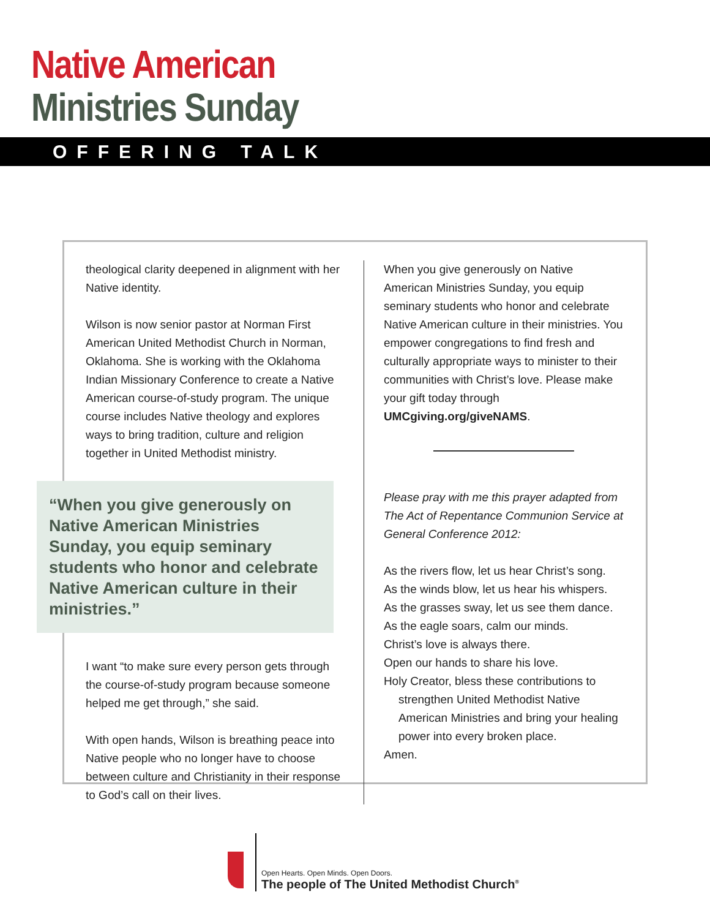Native American
Ministries Sunday
OFFERING TALK
theological clarity deepened in alignment with her Native identity.
Wilson is now senior pastor at Norman First American United Methodist Church in Norman, Oklahoma. She is working with the Oklahoma Indian Missionary Conference to create a Native American course-of-study program. The unique course includes Native theology and explores ways to bring tradition, culture and religion together in United Methodist ministry.
“When you give generously on Native American Ministries Sunday, you equip seminary students who honor and celebrate Native American culture in their ministries.”
I want “to make sure every person gets through the course-of-study program because someone helped me get through,” she said.
With open hands, Wilson is breathing peace into Native people who no longer have to choose between culture and Christianity in their response to God’s call on their lives.
When you give generously on Native American Ministries Sunday, you equip seminary students who honor and celebrate Native American culture in their ministries. You empower congregations to find fresh and culturally appropriate ways to minister to their communities with Christ’s love. Please make your gift today through UMCgiving.org/giveNAMS.
Please pray with me this prayer adapted from The Act of Repentance Communion Service at General Conference 2012:
As the rivers flow, let us hear Christ’s song.
As the winds blow, let us hear his whispers.
As the grasses sway, let us see them dance.
As the eagle soars, calm our minds.
Christ’s love is always there.
Open our hands to share his love.
Holy Creator, bless these contributions to
strengthen United Methodist Native American Ministries and bring your healing power into every broken place.
Amen.
Open Hearts. Open Minds. Open Doors.
The people of The United Methodist Church<sup>®</sup>